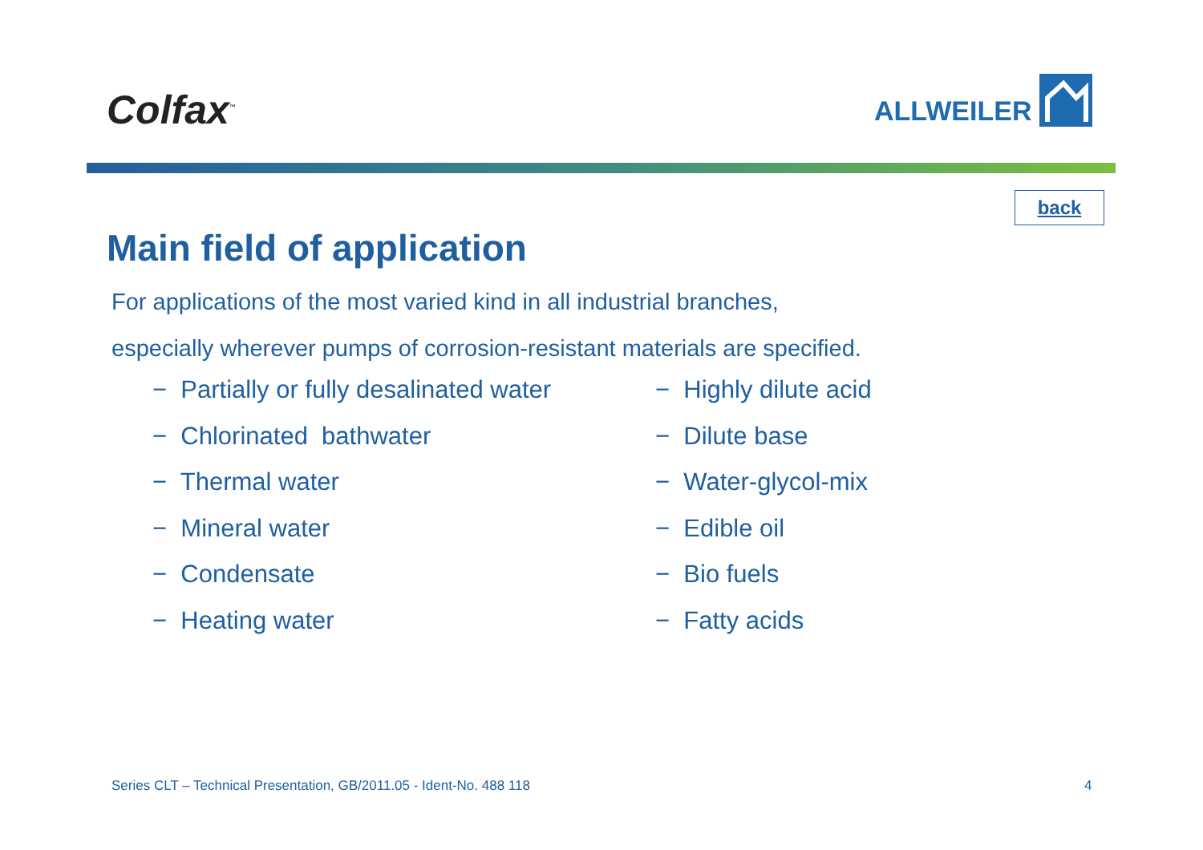Colfax<sup>™</sup>
ALLWEILER
back
Main field of application
For applications of the most varied kind in all industrial branches,
especially wherever pumps of corrosion-resistant materials are specified.
− Partially or fully desalinated water
− Chlorinated bathwater
− Thermal water
− Mineral water
− Condensate
− Heating water
− Highly dilute acid
− Dilute base
− Water-glycol-mix
− Edible oil
− Bio fuels
− Fatty acids
Series CLT – Technical Presentation, GB/2011.05 - Ident-No. 488 118
4